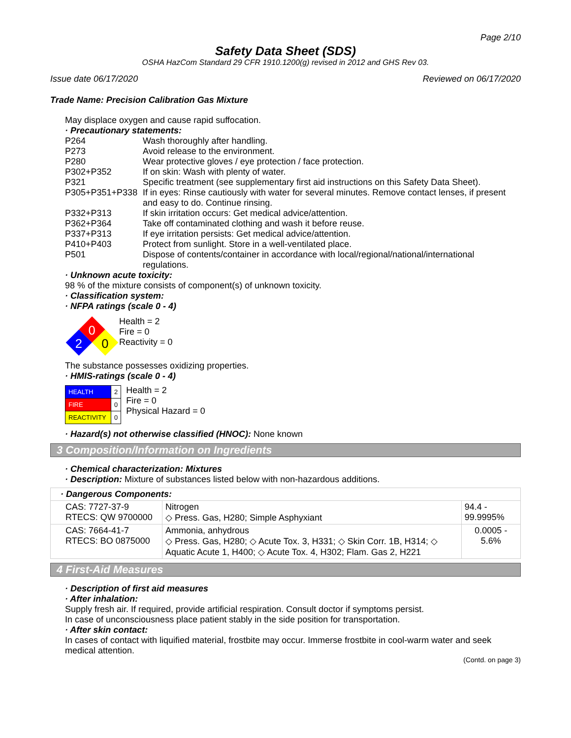Page 2/10
Safety Data Sheet (SDS)
OSHA HazCom Standard 29 CFR 1910.1200(g) revised in 2012 and GHS Rev 03.
Issue date 06/17/2020 Reviewed on 06/17/2020
Trade Name: Precision Calibration Gas Mixture
May displace oxygen and cause rapid suffocation.
· Precautionary statements:
| P264 | Wash thoroughly after handling. |
| P273 | Avoid release to the environment. |
| P280 | Wear protective gloves / eye protection / face protection. |
| P302+P352 | If on skin: Wash with plenty of water. |
| P321 | Specific treatment (see supplementary first aid instructions on this Safety Data Sheet). |
| P305+P351+P338 | If in eyes: Rinse cautiously with water for several minutes. Remove contact lenses, if present and easy to do. Continue rinsing. |
| P332+P313 | If skin irritation occurs: Get medical advice/attention. |
| P362+P364 | Take off contaminated clothing and wash it before reuse. |
| P337+P313 | If eye irritation persists: Get medical advice/attention. |
| P410+P403 | Protect from sunlight. Store in a well-ventilated place. |
| P501 | Dispose of contents/container in accordance with local/regional/national/international regulations. |
· Unknown acute toxicity:
98 % of the mixture consists of component(s) of unknown toxicity.
· Classification system:
· NFPA ratings (scale 0 - 4)
0
2
0
Health = 2
Fire = 0
Reactivity = 0
The substance possesses oxidizing properties.
· HMIS-ratings (scale 0 - 4)
| HEALTH | 2 |
| FIRE | 0 |
| REACTIVITY | 0 |
Health = 2
Fire = 0
Physical Hazard = 0
· Hazard(s) not otherwise classified (HNOC): None known
3 Composition/Information on Ingredients
· Chemical characterization: Mixtures
· Description: Mixture of substances listed below with non-hazardous additions.
| · Dangerous Components: | | |
| CAS: 7727-37-9 RTECS: QW 9700000 | Nitrogen ◇ Press. Gas, H280; Simple Asphyxiant | 94.4 - 99.9995% |
| CAS: 7664-41-7 RTECS: BO 0875000 | Ammonia, anhydrous ◇ Press. Gas, H280; ◇ Acute Tox. 3, H331; ◇ Skin Corr. 1B, H314; ◇ Aquatic Acute 1, H400; ◇ Acute Tox. 4, H302; Flam. Gas 2, H221 | 0.0005 - 5.6% |
4 First-Aid Measures
· Description of first aid measures
· After inhalation:
Supply fresh air. If required, provide artificial respiration. Consult doctor if symptoms persist.
In case of unconsciousness place patient stably in the side position for transportation.
· After skin contact:
In cases of contact with liquified material, frostbite may occur. Immerse frostbite in cool-warm water and seek medical attention.
(Contd. on page 3)